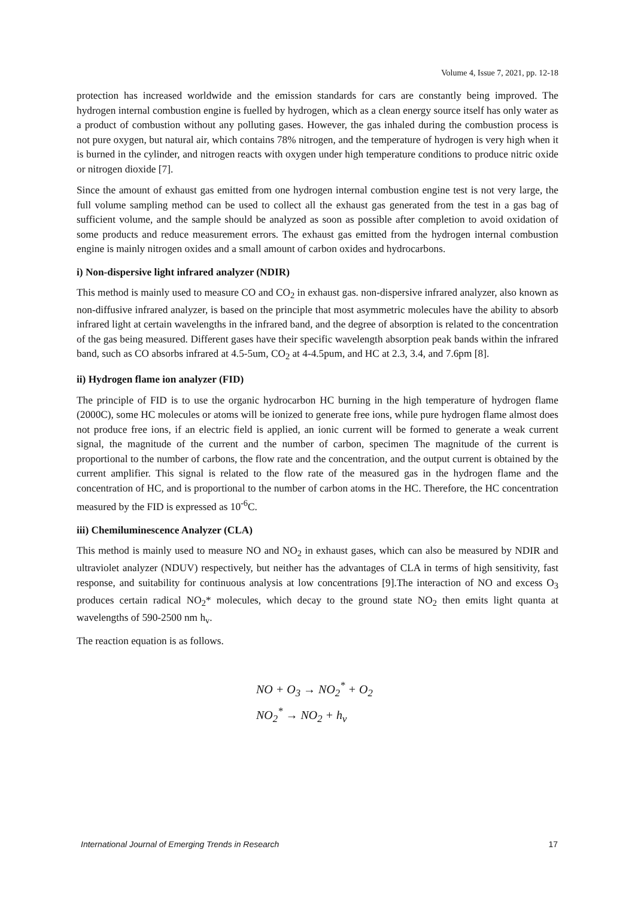Volume 4, Issue 7, 2021, pp. 12-18
protection has increased worldwide and the emission standards for cars are constantly being improved. The hydrogen internal combustion engine is fuelled by hydrogen, which as a clean energy source itself has only water as a product of combustion without any polluting gases. However, the gas inhaled during the combustion process is not pure oxygen, but natural air, which contains 78% nitrogen, and the temperature of hydrogen is very high when it is burned in the cylinder, and nitrogen reacts with oxygen under high temperature conditions to produce nitric oxide or nitrogen dioxide [7].
Since the amount of exhaust gas emitted from one hydrogen internal combustion engine test is not very large, the full volume sampling method can be used to collect all the exhaust gas generated from the test in a gas bag of sufficient volume, and the sample should be analyzed as soon as possible after completion to avoid oxidation of some products and reduce measurement errors. The exhaust gas emitted from the hydrogen internal combustion engine is mainly nitrogen oxides and a small amount of carbon oxides and hydrocarbons.
i) Non-dispersive light infrared analyzer (NDIR)
This method is mainly used to measure CO and CO<sub>2</sub> in exhaust gas. non-dispersive infrared analyzer, also known as non-diffusive infrared analyzer, is based on the principle that most asymmetric molecules have the ability to absorb infrared light at certain wavelengths in the infrared band, and the degree of absorption is related to the concentration of the gas being measured. Different gases have their specific wavelength absorption peak bands within the infrared band, such as CO absorbs infrared at 4.5-5um, CO<sub>2</sub> at 4-4.5pum, and HC at 2.3, 3.4, and 7.6pm [8].
ii) Hydrogen flame ion analyzer (FID)
The principle of FID is to use the organic hydrocarbon HC burning in the high temperature of hydrogen flame (2000C), some HC molecules or atoms will be ionized to generate free ions, while pure hydrogen flame almost does not produce free ions, if an electric field is applied, an ionic current will be formed to generate a weak current signal, the magnitude of the current and the number of carbon, specimen The magnitude of the current is proportional to the number of carbons, the flow rate and the concentration, and the output current is obtained by the current amplifier. This signal is related to the flow rate of the measured gas in the hydrogen flame and the concentration of HC, and is proportional to the number of carbon atoms in the HC. Therefore, the HC concentration measured by the FID is expressed as 10<sup>-6</sup>C.
iii) Chemiluminescence Analyzer (CLA)
This method is mainly used to measure NO and NO<sub>2</sub> in exhaust gases, which can also be measured by NDIR and ultraviolet analyzer (NDUV) respectively, but neither has the advantages of CLA in terms of high sensitivity, fast response, and suitability for continuous analysis at low concentrations [9].The interaction of NO and excess O<sub>3</sub> produces certain radical NO<sub>2</sub>* molecules, which decay to the ground state NO<sub>2</sub> then emits light quanta at wavelengths of 590-2500 nm h<sub>v</sub>.
The reaction equation is as follows.
NO + O<sub>3</sub> → NO<sub>2</sub><sup>*</sup> + O<sub>2</sub>
NO<sub>2</sub><sup>*</sup> → NO<sub>2</sub> + h<sub>v</sub>
International Journal of Emerging Trends in Research 17